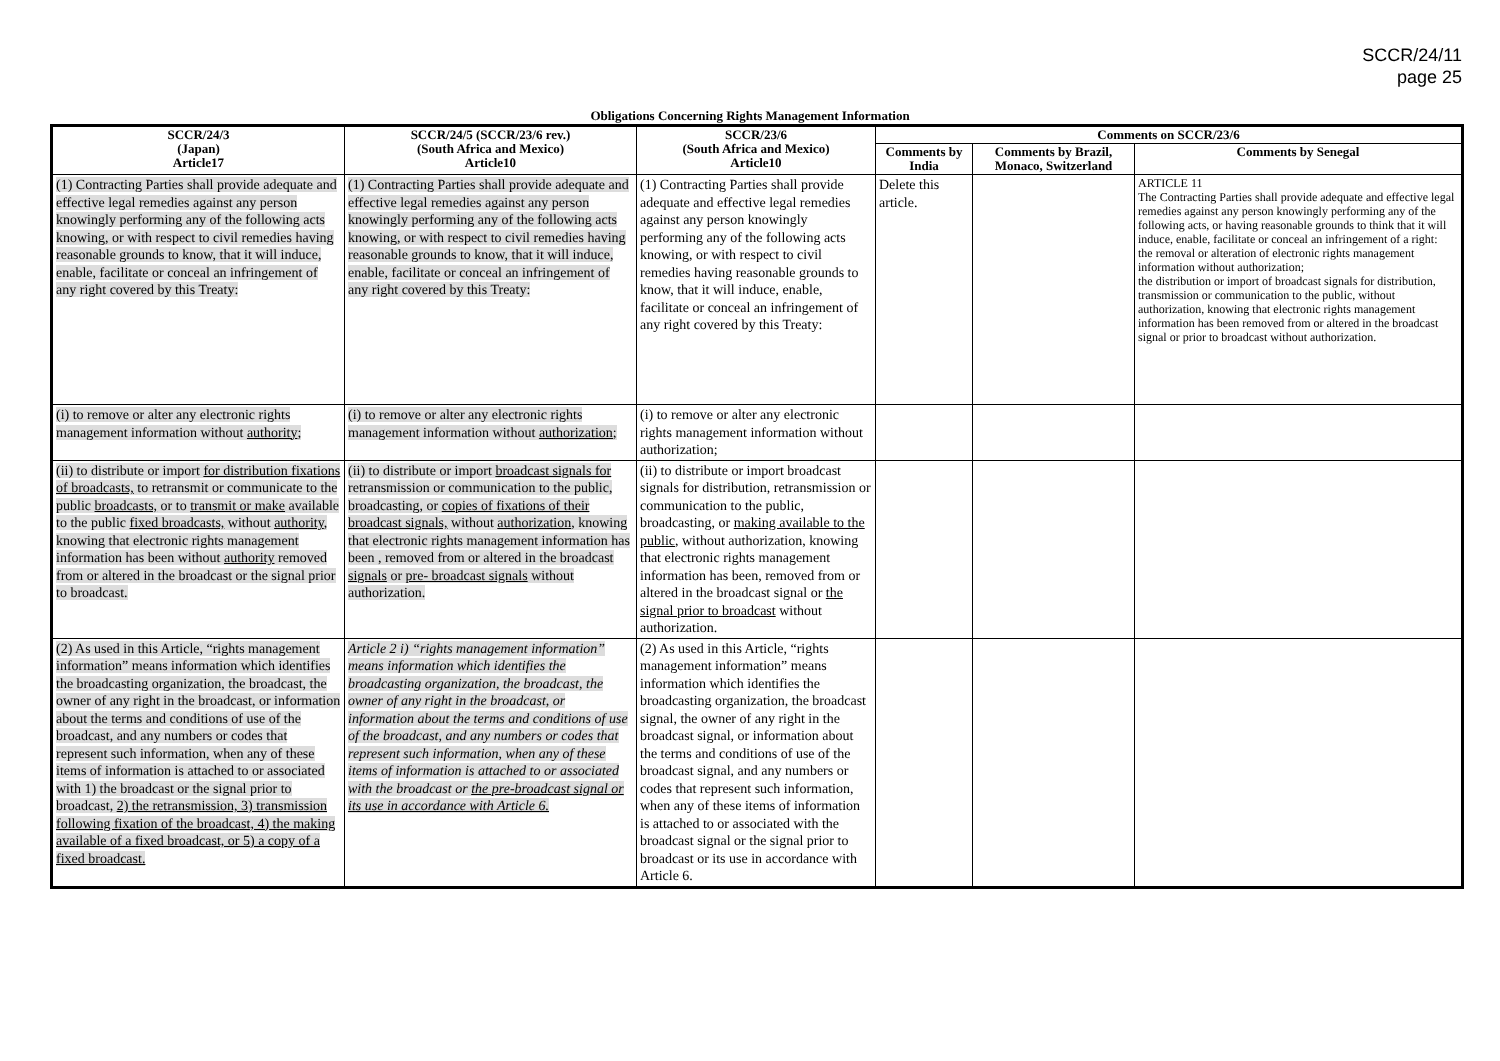SCCR/24/11
page 25
Obligations Concerning Rights Management Information
| SCCR/24/3 (Japan) Article17 | SCCR/24/5 (SCCR/23/6 rev.) (South Africa and Mexico) Article10 | SCCR/23/6 (South Africa and Mexico) Article10 | Comments on SCCR/23/6 | | |
| --- | --- | --- | --- | --- | --- |
| | | | Comments by India | Comments by Brazil, Monaco, Switzerland | Comments by Senegal |
| (1) Contracting Parties shall provide adequate and effective legal remedies against any person knowingly performing any of the following acts knowing, or with respect to civil remedies having reasonable grounds to know, that it will induce, enable, facilitate or conceal an infringement of any right covered by this Treaty: | (1) Contracting Parties shall provide adequate and effective legal remedies against any person knowingly performing any of the following acts knowing, or with respect to civil remedies having reasonable grounds to know, that it will induce, enable, facilitate or conceal an infringement of any right covered by this Treaty: | (1) Contracting Parties shall provide adequate and effective legal remedies against any person knowingly performing any of the following acts knowing, or with respect to civil remedies having reasonable grounds to know, that it will induce, enable, facilitate or conceal an infringement of any right covered by this Treaty: | Delete this article. | | ARTICLE 11 The Contracting Parties shall provide adequate and effective legal remedies against any person knowingly performing any of the following acts, or having reasonable grounds to think that it will induce, enable, facilitate or conceal an infringement of a right: the removal or alteration of electronic rights management information without authorization; the distribution or import of broadcast signals for distribution, transmission or communication to the public, without authorization, knowing that electronic rights management information has been removed from or altered in the broadcast signal or prior to broadcast without authorization. |
| (i) to remove or alter any electronic rights management information without authority ; | (i) to remove or alter any electronic rights management information without authorization; | (i) to remove or alter any electronic rights management information without authorization; | | | |
| (ii) to distribute or import for distribution fixations of broadcasts, to retransmit or communicate to the public broadcasts, or to transmit or make available to the public fixed broadcasts, without authority , knowing that electronic rights management information has been without authority removed from or altered in the broadcast or the signal prior to broadcast. | (ii) to distribute or import broadcast signals for retransmission or communication to the public, broadcasting, or copies of fixations of their broadcast signals, without authorization , knowing that electronic rights management information has been , removed from or altered in the broadcast signals or pre- broadcast signals without authorization. | (ii) to distribute or import broadcast signals for distribution, retransmission or communication to the public, broadcasting, or making available to the public, without authorization, knowing that electronic rights management information has been, removed from or altered in the broadcast signal or the signal prior to broadcast without authorization. | | | |
| (2) As used in this Article, “rights management information” means information which identifies the broadcasting organization, the broadcast, the owner of any right in the broadcast, or information about the terms and conditions of use of the broadcast, and any numbers or codes that represent such information, when any of these items of information is attached to or associated with 1) the broadcast or the signal prior to broadcast, 2) the retransmission, 3) transmission following fixation of the broadcast, 4) the making available of a fixed broadcast, or 5) a copy of a fixed broadcast. | Article 2 i) “rights management information” means information which identifies the broadcasting organization, the broadcast, the owner of any right in the broadcast, or information about the terms and conditions of use of the broadcast, and any numbers or codes that represent such information, when any of these items of information is attached to or associated with the broadcast or the pre-broadcast signal or its use in accordance with Article 6. | (2) As used in this Article, “rights management information” means information which identifies the broadcasting organization, the broadcast signal, the owner of any right in the broadcast signal, or information about the terms and conditions of use of the broadcast signal, and any numbers or codes that represent such information, when any of these items of information is attached to or associated with the broadcast signal or the signal prior to broadcast or its use in accordance with Article 6. | | | |